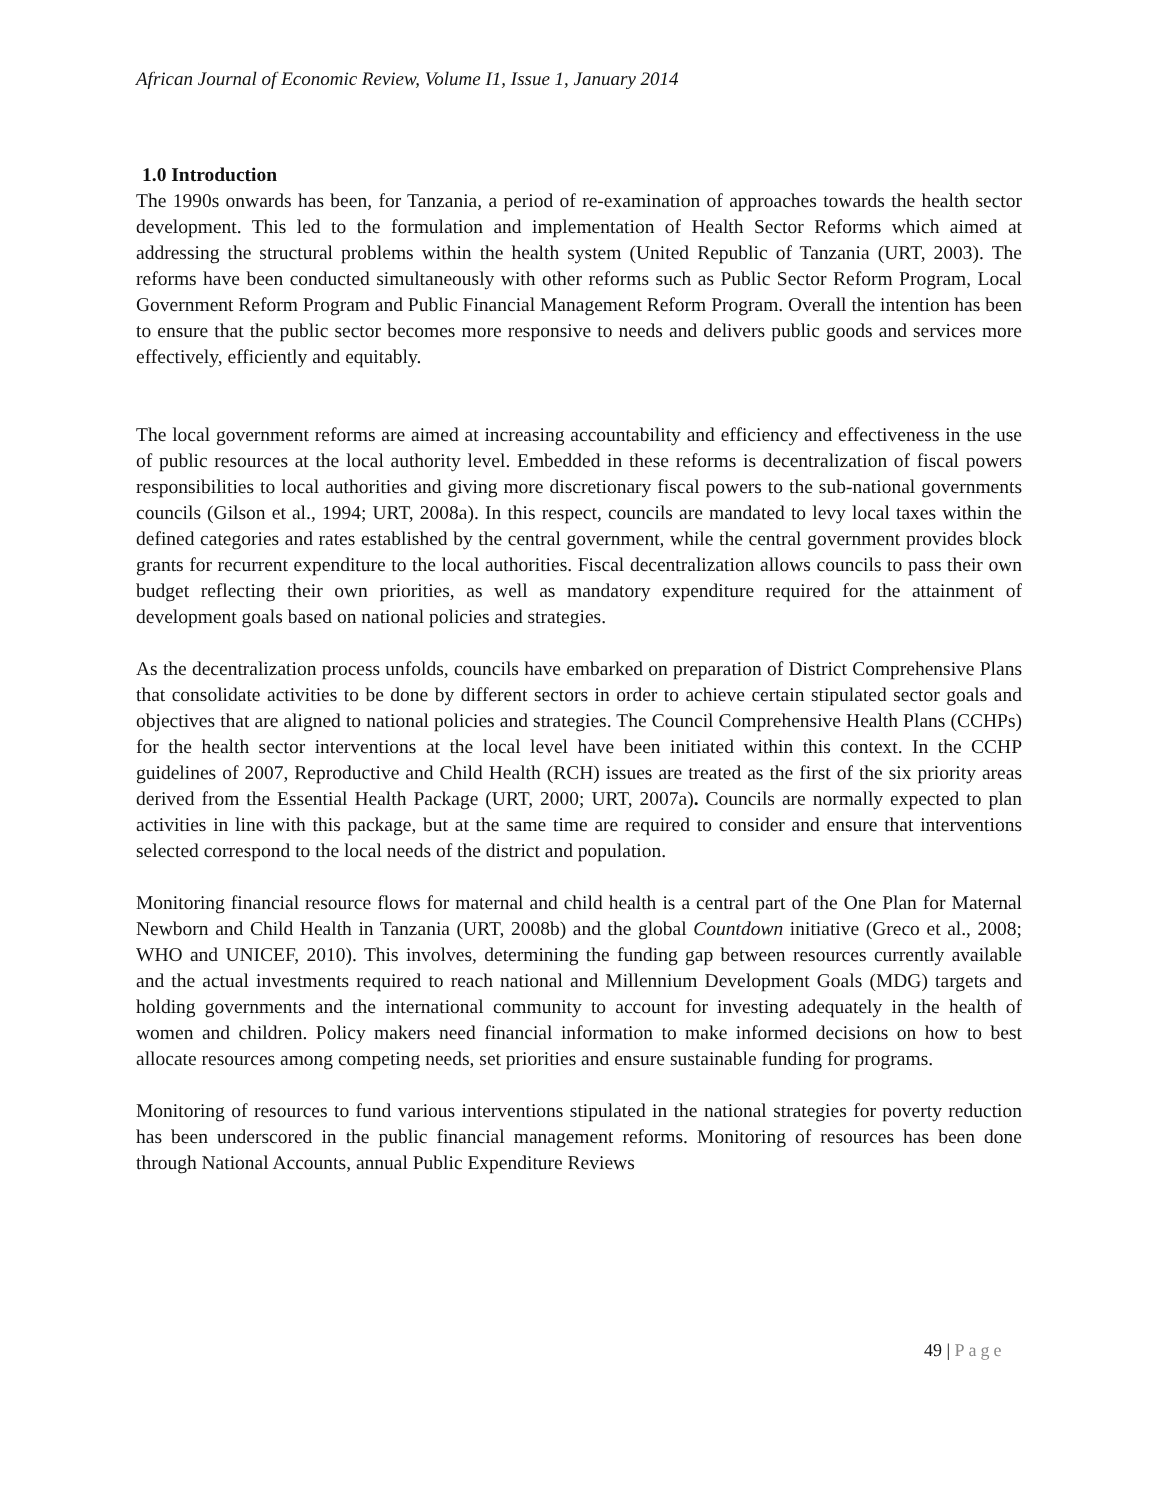African Journal of Economic Review, Volume I1, Issue 1, January 2014
1.0 Introduction
The 1990s onwards has been, for Tanzania, a period of re-examination of approaches towards the health sector development. This led to the formulation and implementation of Health Sector Reforms which aimed at addressing the structural problems within the health system (United Republic of Tanzania (URT, 2003). The reforms have been conducted simultaneously with other reforms such as Public Sector Reform Program, Local Government Reform Program and Public Financial Management Reform Program. Overall the intention has been to ensure that the public sector becomes more responsive to needs and delivers public goods and services more effectively, efficiently and equitably.
The local government reforms are aimed at increasing accountability and efficiency and effectiveness in the use of public resources at the local authority level. Embedded in these reforms is decentralization of fiscal powers responsibilities to local authorities and giving more discretionary fiscal powers to the sub-national governments councils (Gilson et al., 1994; URT, 2008a). In this respect, councils are mandated to levy local taxes within the defined categories and rates established by the central government, while the central government provides block grants for recurrent expenditure to the local authorities. Fiscal decentralization allows councils to pass their own budget reflecting their own priorities, as well as mandatory expenditure required for the attainment of development goals based on national policies and strategies.
As the decentralization process unfolds, councils have embarked on preparation of District Comprehensive Plans that consolidate activities to be done by different sectors in order to achieve certain stipulated sector goals and objectives that are aligned to national policies and strategies. The Council Comprehensive Health Plans (CCHPs) for the health sector interventions at the local level have been initiated within this context. In the CCHP guidelines of 2007, Reproductive and Child Health (RCH) issues are treated as the first of the six priority areas derived from the Essential Health Package (URT, 2000; URT, 2007a). Councils are normally expected to plan activities in line with this package, but at the same time are required to consider and ensure that interventions selected correspond to the local needs of the district and population.
Monitoring financial resource flows for maternal and child health is a central part of the One Plan for Maternal Newborn and Child Health in Tanzania (URT, 2008b) and the global Countdown initiative (Greco et al., 2008; WHO and UNICEF, 2010). This involves, determining the funding gap between resources currently available and the actual investments required to reach national and Millennium Development Goals (MDG) targets and holding governments and the international community to account for investing adequately in the health of women and children. Policy makers need financial information to make informed decisions on how to best allocate resources among competing needs, set priorities and ensure sustainable funding for programs.
Monitoring of resources to fund various interventions stipulated in the national strategies for poverty reduction has been underscored in the public financial management reforms. Monitoring of resources has been done through National Accounts, annual Public Expenditure Reviews
49 | Page